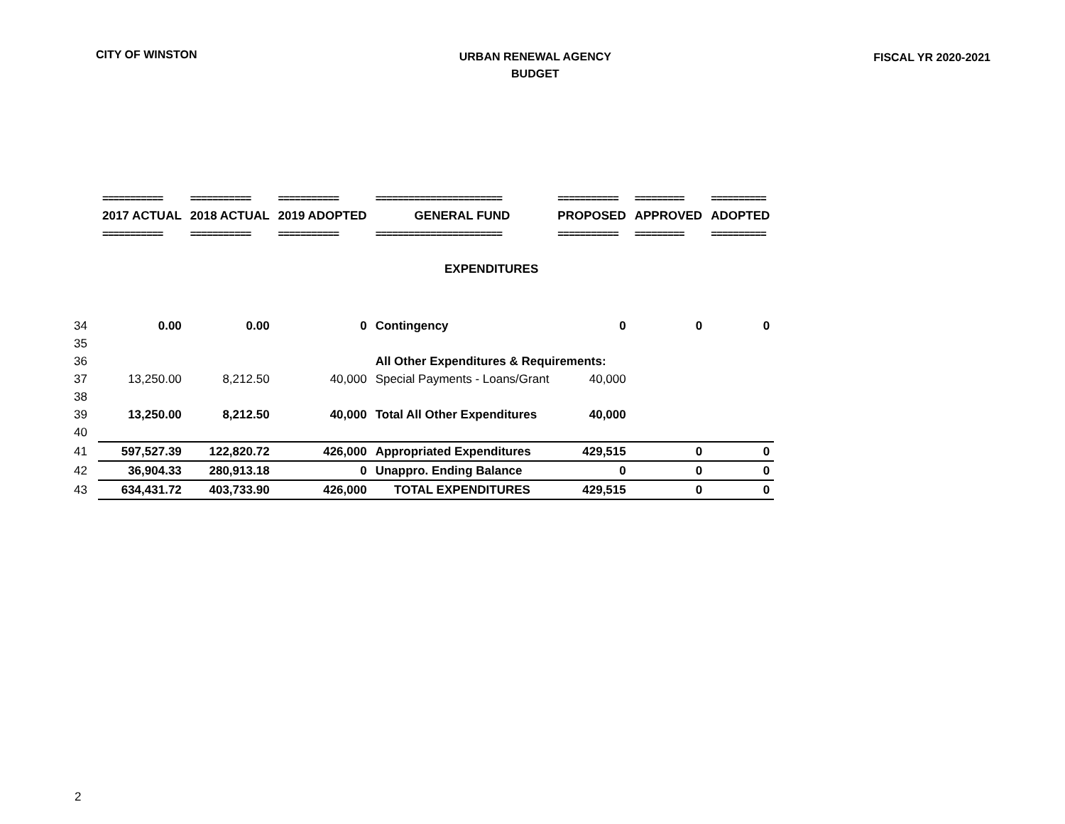CITY OF WINSTON
URBAN RENEWAL AGENCY
BUDGET
FISCAL YR 2020-2021
| | =========== | =========== | =========== | ======================= | =========== | ========= | ========== |
| | 2017 ACTUAL | 2018 ACTUAL | 2019 ADOPTED | GENERAL FUND | PROPOSED | APPROVED | ADOPTED |
| | =========== | =========== | =========== | ======================= | =========== | ========= | ========== |
| EXPENDITURES | | | | | | | |
| 34 | 0.00 | 0.00 | 0 | Contingency | 0 | 0 | 0 |
| 35 | | | | | | | |
| 36 | | | | All Other Expenditures & Requirements: | | | |
| 37 | 13,250.00 | 8,212.50 | 40,000 | Special Payments - Loans/Grant | 40,000 | | |
| 38 | | | | | | | |
| 39 | 13,250.00 | 8,212.50 | 40,000 | Total All Other Expenditures | 40,000 | | |
| 40 | | | | | | | |
| 41 | 597,527.39 | 122,820.72 | 426,000 | Appropriated Expenditures | 429,515 | 0 | 0 |
| 42 | 36,904.33 | 280,913.18 | 0 | Unappro. Ending Balance | 0 | 0 | 0 |
| 43 | 634,431.72 | 403,733.90 | 426,000 | TOTAL EXPENDITURES | 429,515 | 0 | 0 |
2